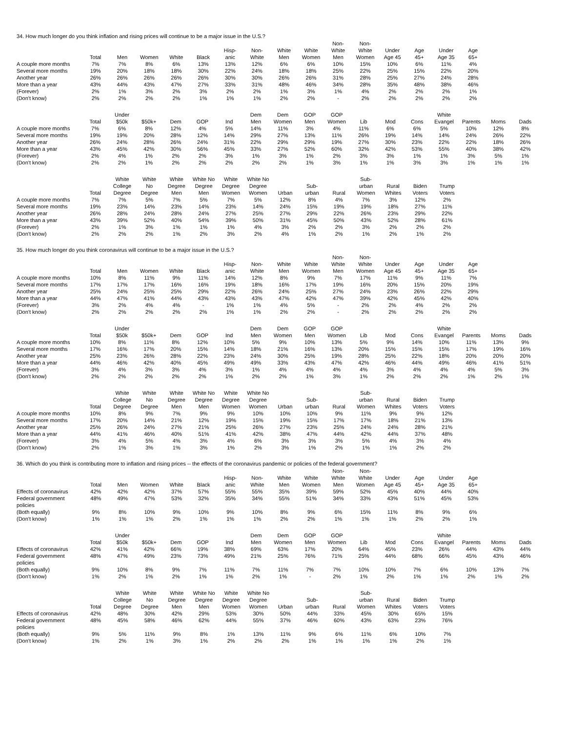34. How much longer do you think inflation and rising prices will continue to be a major issue in the U.S.?
| | Total | Men | Women | White | Black | Hisp- anic | Non- White | White Men | White Women | Non- White Men | Non- White Women | Under Age 45 | Age 45+ | Under Age 35 | Age 65+ | | |
| --- | --- | --- | --- | --- | --- | --- | --- | --- | --- | --- | --- | --- | --- | --- | --- | --- | --- |
| A couple more months | 7% | 7% | 8% | 6% | 13% | 13% | 12% | 6% | 6% | 10% | 15% | 10% | 6% | 11% | 4% | | |
| Several more months | 19% | 20% | 18% | 18% | 30% | 22% | 24% | 18% | 18% | 25% | 22% | 25% | 15% | 22% | 20% | | |
| Another year | 26% | 26% | 26% | 26% | 26% | 30% | 30% | 26% | 26% | 31% | 28% | 25% | 27% | 24% | 28% | | |
| More than a year | 43% | 44% | 43% | 47% | 27% | 33% | 31% | 48% | 46% | 34% | 28% | 35% | 48% | 38% | 46% | | |
| (Forever) | 2% | 1% | 3% | 2% | 3% | 2% | 2% | 1% | 3% | 1% | 4% | 2% | 2% | 2% | 1% | | |
| (Don't know) | 2% | 2% | 2% | 2% | 1% | 1% | 1% | 2% | 2% | - | 2% | 2% | 2% | 2% | 2% | | |
| | Total | Under $50k | $50k+ | Dem | GOP | Ind | Dem Men | Dem Women | GOP Men | GOP Women | Lib | Mod | Cons | White Evangel | Parents | Moms | Dads |
| --- | --- | --- | --- | --- | --- | --- | --- | --- | --- | --- | --- | --- | --- | --- | --- | --- | --- |
| A couple more months | 7% | 6% | 8% | 12% | 4% | 5% | 14% | 11% | 3% | 4% | 11% | 6% | 6% | 5% | 10% | 12% | 8% |
| Several more months | 19% | 19% | 20% | 28% | 12% | 14% | 29% | 27% | 13% | 11% | 26% | 19% | 14% | 14% | 24% | 26% | 22% |
| Another year | 26% | 24% | 28% | 26% | 24% | 31% | 22% | 29% | 29% | 19% | 27% | 30% | 23% | 22% | 22% | 18% | 26% |
| More than a year | 43% | 45% | 42% | 30% | 56% | 45% | 33% | 27% | 52% | 60% | 32% | 42% | 53% | 55% | 40% | 38% | 42% |
| (Forever) | 2% | 4% | 1% | 2% | 2% | 3% | 1% | 3% | 1% | 2% | 3% | 3% | 1% | 1% | 3% | 5% | 1% |
| (Don't know) | 2% | 2% | 1% | 2% | 2% | 2% | 2% | 2% | 1% | 3% | 1% | 1% | 3% | 3% | 1% | 1% | 1% |
| | Total | White College Degree | White No Degree | White Degree Men | White No Degree Men | White Degree Women | White No Degree Women | Urban | Sub- urban | Rural | Sub- urban Women | Rural Whites | Biden Voters | Trump Voters | | | |
| --- | --- | --- | --- | --- | --- | --- | --- | --- | --- | --- | --- | --- | --- | --- | --- | --- | --- |
| A couple more months | 7% | 7% | 5% | 7% | 5% | 7% | 5% | 12% | 8% | 4% | 7% | 3% | 12% | 2% | | | |
| Several more months | 19% | 23% | 14% | 23% | 14% | 23% | 14% | 24% | 15% | 19% | 19% | 18% | 27% | 11% | | | |
| Another year | 26% | 28% | 24% | 28% | 24% | 27% | 25% | 27% | 29% | 22% | 26% | 23% | 29% | 22% | | | |
| More than a year | 43% | 39% | 52% | 40% | 54% | 39% | 50% | 31% | 45% | 50% | 43% | 52% | 28% | 61% | | | |
| (Forever) | 2% | 1% | 3% | 1% | 1% | 1% | 4% | 3% | 2% | 2% | 3% | 2% | 2% | 2% | | | |
| (Don't know) | 2% | 2% | 2% | 1% | 2% | 3% | 2% | 4% | 1% | 2% | 1% | 2% | 1% | 2% | | | |
35. How much longer do you think coronavirus will continue to be a major issue in the U.S.?
| | Total | Men | Women | White | Black | Hisp- anic | Non- White | White Men | White Women | Non- White Men | Non- White Women | Under Age 45 | Age 45+ | Under Age 35 | Age 65+ | | |
| --- | --- | --- | --- | --- | --- | --- | --- | --- | --- | --- | --- | --- | --- | --- | --- | --- | --- |
| A couple more months | 10% | 8% | 11% | 9% | 11% | 14% | 12% | 8% | 9% | 7% | 17% | 11% | 9% | 11% | 7% | | |
| Several more months | 17% | 17% | 17% | 16% | 16% | 19% | 18% | 16% | 17% | 19% | 16% | 20% | 15% | 20% | 19% | | |
| Another year | 25% | 24% | 25% | 25% | 29% | 22% | 26% | 24% | 25% | 27% | 24% | 23% | 26% | 22% | 29% | | |
| More than a year | 44% | 47% | 41% | 44% | 43% | 43% | 43% | 47% | 42% | 47% | 39% | 42% | 45% | 42% | 40% | | |
| (Forever) | 3% | 2% | 4% | 4% | - | 1% | 1% | 4% | 5% | - | 2% | 2% | 4% | 2% | 2% | | |
| (Don't know) | 2% | 2% | 2% | 2% | 2% | 1% | 1% | 2% | 2% | - | 2% | 2% | 2% | 2% | 2% | | |
| | Total | Under $50k | $50k+ | Dem | GOP | Ind | Dem Men | Dem Women | GOP Men | GOP Women | Lib | Mod | Cons | White Evangel | Parents | Moms | Dads |
| --- | --- | --- | --- | --- | --- | --- | --- | --- | --- | --- | --- | --- | --- | --- | --- | --- | --- |
| A couple more months | 10% | 8% | 11% | 8% | 12% | 10% | 5% | 9% | 10% | 13% | 5% | 9% | 14% | 10% | 11% | 13% | 9% |
| Several more months | 17% | 16% | 17% | 20% | 15% | 14% | 18% | 21% | 16% | 13% | 20% | 15% | 15% | 15% | 17% | 19% | 16% |
| Another year | 25% | 23% | 26% | 28% | 22% | 23% | 24% | 30% | 25% | 19% | 28% | 25% | 22% | 18% | 20% | 20% | 20% |
| More than a year | 44% | 46% | 42% | 40% | 45% | 49% | 49% | 33% | 43% | 47% | 42% | 46% | 44% | 49% | 46% | 41% | 51% |
| (Forever) | 3% | 4% | 3% | 3% | 4% | 3% | 1% | 4% | 4% | 4% | 4% | 3% | 4% | 4% | 4% | 5% | 3% |
| (Don't know) | 2% | 2% | 2% | 2% | 2% | 1% | 2% | 2% | 1% | 3% | 1% | 2% | 2% | 2% | 1% | 2% | 1% |
| | Total | White College Degree | White No Degree | White Degree Men | White No Degree Men | White Degree Women | White No Degree Women | Urban | Sub- urban | Rural | Sub- urban Women | Rural Whites | Biden Voters | Trump Voters | | | |
| --- | --- | --- | --- | --- | --- | --- | --- | --- | --- | --- | --- | --- | --- | --- | --- | --- | --- |
| A couple more months | 10% | 8% | 9% | 7% | 9% | 9% | 10% | 10% | 10% | 9% | 11% | 9% | 9% | 12% | | | |
| Several more months | 17% | 20% | 14% | 21% | 12% | 19% | 15% | 19% | 15% | 17% | 17% | 18% | 21% | 13% | | | |
| Another year | 25% | 26% | 24% | 27% | 21% | 25% | 26% | 27% | 23% | 25% | 24% | 24% | 28% | 21% | | | |
| More than a year | 44% | 41% | 46% | 40% | 51% | 41% | 42% | 38% | 47% | 44% | 42% | 44% | 37% | 48% | | | |
| (Forever) | 3% | 4% | 5% | 4% | 3% | 4% | 6% | 3% | 3% | 3% | 5% | 4% | 3% | 4% | | | |
| (Don't know) | 2% | 1% | 3% | 1% | 3% | 1% | 2% | 3% | 1% | 2% | 1% | 1% | 2% | 2% | | | |
36. Which do you think is contributing more to inflation and rising prices -- the effects of the coronavirus pandemic or policies of the federal government?
| | Total | Men | Women | White | Black | Hisp- anic | Non- White | White Men | White Women | Non- White Men | Non- White Women | Under Age 45 | Age 45+ | Under Age 35 | Age 65+ | | |
| --- | --- | --- | --- | --- | --- | --- | --- | --- | --- | --- | --- | --- | --- | --- | --- | --- | --- |
| Effects of coronavirus | 42% | 42% | 42% | 37% | 57% | 55% | 55% | 35% | 39% | 59% | 52% | 45% | 40% | 44% | 40% | | |
| Federal government policies | 48% | 49% | 47% | 53% | 32% | 35% | 34% | 55% | 51% | 34% | 33% | 43% | 51% | 45% | 53% | | |
| (Both equally) | 9% | 8% | 10% | 9% | 10% | 9% | 10% | 8% | 9% | 6% | 15% | 11% | 8% | 9% | 6% | | |
| (Don't know) | 1% | 1% | 1% | 2% | 1% | 1% | 1% | 2% | 2% | 1% | 1% | 1% | 2% | 2% | 1% | | |
| | Total | Under $50k | $50k+ | Dem | GOP | Ind | Dem Men | Dem Women | GOP Men | GOP Women | Lib | Mod | Cons | White Evangel | Parents | Moms | Dads |
| --- | --- | --- | --- | --- | --- | --- | --- | --- | --- | --- | --- | --- | --- | --- | --- | --- | --- |
| Effects of coronavirus | 42% | 41% | 42% | 66% | 19% | 38% | 69% | 63% | 17% | 20% | 64% | 45% | 23% | 26% | 44% | 43% | 44% |
| Federal government policies | 48% | 47% | 49% | 23% | 73% | 49% | 21% | 25% | 76% | 71% | 25% | 44% | 68% | 66% | 45% | 43% | 46% |
| (Both equally) | 9% | 10% | 8% | 9% | 7% | 11% | 7% | 11% | 7% | 7% | 10% | 10% | 7% | 6% | 10% | 13% | 7% |
| (Don't know) | 1% | 2% | 1% | 2% | 1% | 1% | 2% | 1% | - | 2% | 1% | 2% | 1% | 1% | 2% | 1% | 2% |
| | Total | White College Degree | White No Degree | White Degree Men | White No Degree Men | White Degree Women | White No Degree Women | Urban | Sub- urban | Rural | Sub- urban Women | Rural Whites | Biden Voters | Trump Voters | | | |
| --- | --- | --- | --- | --- | --- | --- | --- | --- | --- | --- | --- | --- | --- | --- | --- | --- | --- |
| Effects of coronavirus | 42% | 48% | 30% | 42% | 29% | 53% | 30% | 50% | 44% | 33% | 45% | 30% | 65% | 15% | | | |
| Federal government policies | 48% | 45% | 58% | 46% | 62% | 44% | 55% | 37% | 46% | 60% | 43% | 63% | 23% | 76% | | | |
| (Both equally) | 9% | 5% | 11% | 9% | 8% | 1% | 13% | 11% | 9% | 6% | 11% | 6% | 10% | 7% | | | |
| (Don't know) | 1% | 2% | 1% | 3% | 1% | 2% | 2% | 2% | 1% | 1% | 1% | 1% | 2% | 1% | | | |